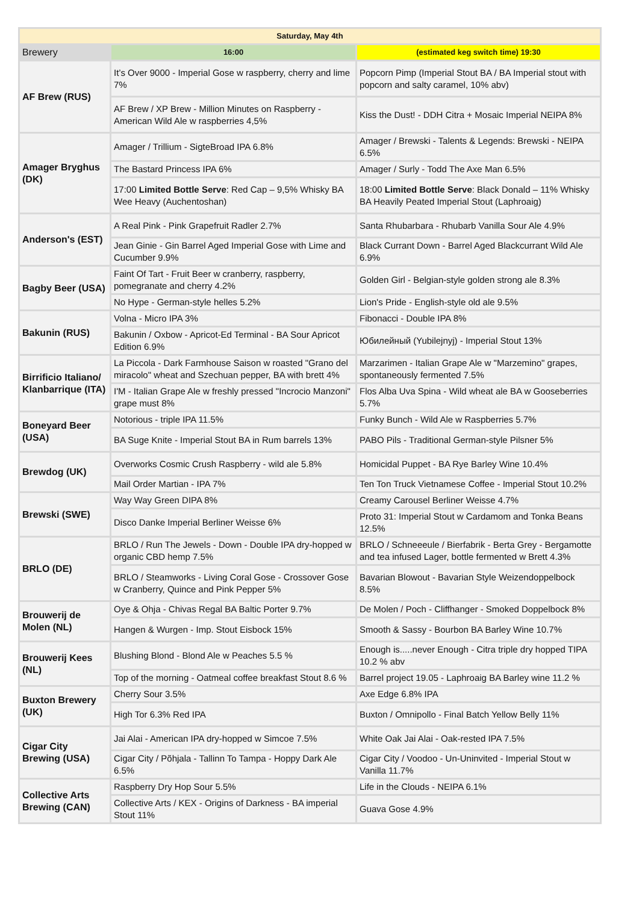| Saturday, May 4th | | |
| --- | --- | --- |
| Brewery | 16:00 | (estimated keg switch time) 19:30 |
| AF Brew (RUS) | It’s Over 9000 - Imperial Gose w raspberry, cherry and lime 7% | Popcorn Pimp (Imperial Stout BA / BA Imperial stout with popcorn and salty caramel, 10% abv) |
| | AF Brew / XP Brew - Million Minutes on Raspberry - American Wild Ale w raspberries 4,5% | Kiss the Dust! - DDH Citra + Mosaic Imperial NEIPA 8% |
| Amager Bryghus (DK) | Amager / Trillium - SigteBroad IPA 6.8% | Amager / Brewski - Talents & Legends: Brewski - NEIPA 6.5% |
| | The Bastard Princess IPA 6% | Amager / Surly - Todd The Axe Man 6.5% |
| | 17:00 Limited Bottle Serve : Red Cap – 9,5% Whisky BA Wee Heavy (Auchentoshan) | 18:00 Limited Bottle Serve : Black Donald – 11% Whisky BA Heavily Peated Imperial Stout (Laphroaig) |
| Anderson's (EST) | A Real Pink - Pink Grapefruit Radler 2.7% | Santa Rhubarbara - Rhubarb Vanilla Sour Ale 4.9% |
| | Jean Ginie - Gin Barrel Aged Imperial Gose with Lime and Cucumber 9.9% | Black Currant Down - Barrel Aged Blackcurrant Wild Ale 6.9% |
| Bagby Beer (USA) | Faint Of Tart - Fruit Beer w cranberry, raspberry, pomegranate and cherry 4.2% | Golden Girl - Belgian-style golden strong ale 8.3% |
| | No Hype - German-style helles 5.2% | Lion's Pride - English-style old ale 9.5% |
| Bakunin (RUS) | Volna - Micro IPA 3% | Fibonacci - Double IPA 8% |
| | Bakunin / Oxbow - Apricot-Ed Terminal - BA Sour Apricot Edition 6.9% | Юбилейный (Yubilejnyj) - Imperial Stout 13% |
| Birrificio Italiano/ Klanbarrique (ITA) | La Piccola - Dark Farmhouse Saison w roasted "Grano del miracolo" wheat and Szechuan pepper, BA with brett 4% | Marzarimen - Italian Grape Ale w "Marzemino" grapes, spontaneously fermented 7.5% |
| | I'M - Italian Grape Ale w freshly pressed "Incrocio Manzoni" grape must 8% | Flos Alba Uva Spina - Wild wheat ale BA w Gooseberries 5.7% |
| Boneyard Beer (USA) | Notorious - triple IPA 11.5% | Funky Bunch - Wild Ale w Raspberries 5.7% |
| | BA Suge Knite - Imperial Stout BA in Rum barrels 13% | PABO Pils - Traditional German-style Pilsner 5% |
| Brewdog (UK) | Overworks Cosmic Crush Raspberry - wild ale 5.8% | Homicidal Puppet - BA Rye Barley Wine 10.4% |
| | Mail Order Martian - IPA 7% | Ten Ton Truck Vietnamese Coffee - Imperial Stout 10.2% |
| Brewski (SWE) | Way Way Green DIPA 8% | Creamy Carousel Berliner Weisse 4.7% |
| | Disco Danke Imperial Berliner Weisse 6% | Proto 31: Imperial Stout w Cardamom and Tonka Beans 12.5% |
| BRLO (DE) | BRLO / Run The Jewels - Down - Double IPA dry-hopped w organic CBD hemp 7.5% | BRLO / Schneeeule / Bierfabrik - Berta Grey - Bergamotte and tea infused Lager, bottle fermented w Brett 4.3% |
| | BRLO / Steamworks - Living Coral Gose - Crossover Gose w Cranberry, Quince and Pink Pepper 5% | Bavarian Blowout - Bavarian Style Weizendoppelbock 8.5% |
| Brouwerij de Molen (NL) | Oye & Ohja - Chivas Regal BA Baltic Porter 9.7% | De Molen / Poch - Cliffhanger - Smoked Doppelbock 8% |
| | Hangen & Wurgen - Imp. Stout Eisbock 15% | Smooth & Sassy - Bourbon BA Barley Wine 10.7% |
| Brouwerij Kees (NL) | Blushing Blond - Blond Ale w Peaches 5.5 % | Enough is.....never Enough - Citra triple dry hopped TIPA 10.2 % abv |
| | Top of the morning - Oatmeal coffee breakfast Stout 8.6 % | Barrel project 19.05 - Laphroaig BA Barley wine 11.2 % |
| Buxton Brewery (UK) | Cherry Sour 3.5% | Axe Edge 6.8% IPA |
| | High Tor 6.3% Red IPA | Buxton / Omnipollo - Final Batch Yellow Belly 11% |
| Cigar City Brewing (USA) | Jai Alai - American IPA dry-hopped w Simcoe 7.5% | White Oak Jai Alai - Oak-rested IPA 7.5% |
| | Cigar City / Põhjala - Tallinn To Tampa - Hoppy Dark Ale 6.5% | Cigar City / Voodoo - Un-Uninvited - Imperial Stout w Vanilla 11.7% |
| Collective Arts Brewing (CAN) | Raspberry Dry Hop Sour 5.5% | Life in the Clouds - NEIPA 6.1% |
| | Collective Arts / KEX - Origins of Darkness - BA imperial Stout 11% | Guava Gose 4.9% |